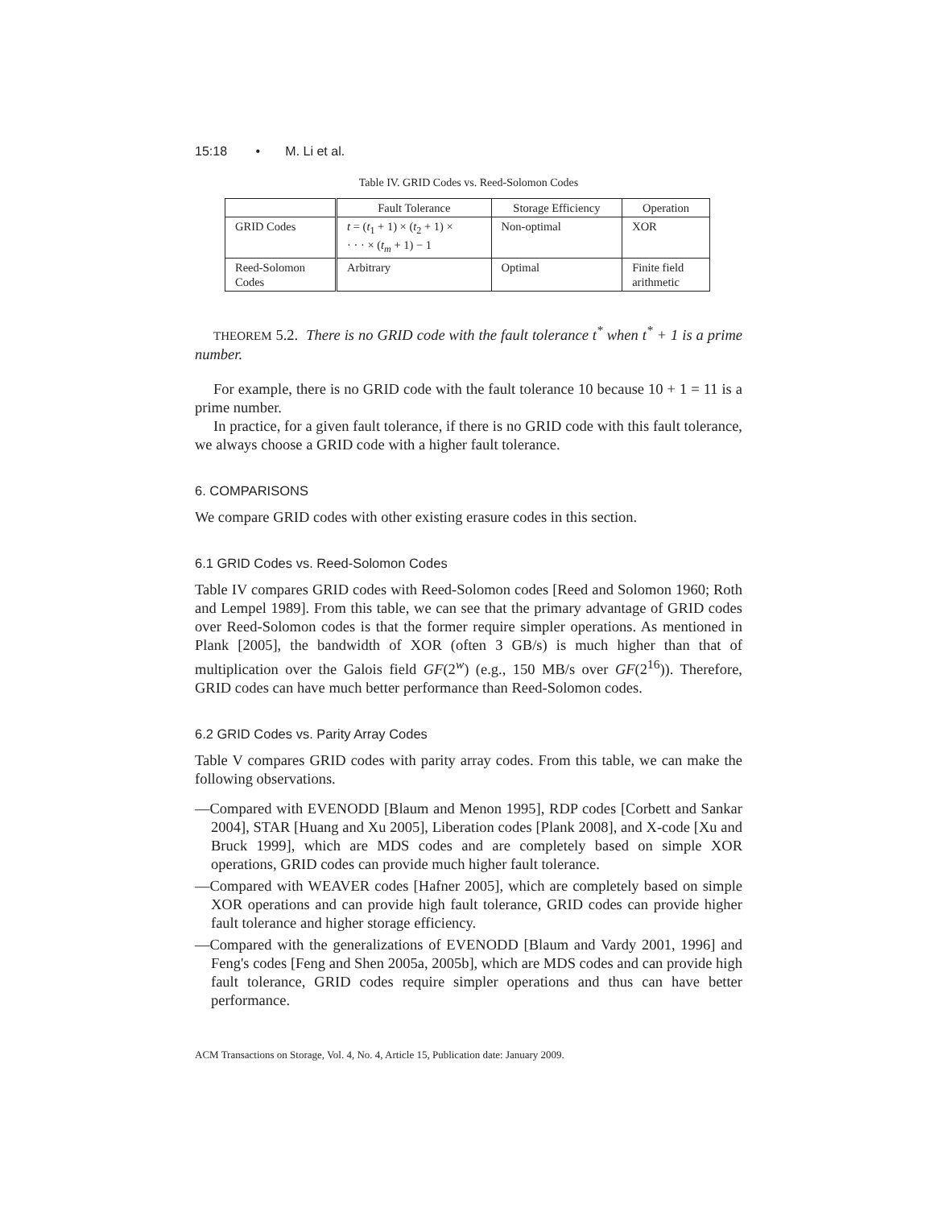15:18 • M. Li et al.
Table IV. GRID Codes vs. Reed-Solomon Codes
| | Fault Tolerance | Storage Efficiency | Operation |
| GRID Codes | t = ( t<sub>1</sub> + 1) × ( t<sub>2</sub> + 1) × · · · × ( t<sub>m</sub> + 1) − 1 | Non-optimal | XOR |
| Reed-Solomon Codes | Arbitrary | Optimal | Finite field arithmetic |
THEOREM 5.2. There is no GRID code with the fault tolerance t<sup>*</sup> when t<sup>*</sup> + 1 is a prime number.
For example, there is no GRID code with the fault tolerance 10 because 10 + 1 = 11 is a prime number.
In practice, for a given fault tolerance, if there is no GRID code with this fault tolerance, we always choose a GRID code with a higher fault tolerance.
6. COMPARISONS
We compare GRID codes with other existing erasure codes in this section.
6.1 GRID Codes vs. Reed-Solomon Codes
Table IV compares GRID codes with Reed-Solomon codes [Reed and Solomon 1960; Roth and Lempel 1989]. From this table, we can see that the primary advantage of GRID codes over Reed-Solomon codes is that the former require simpler operations. As mentioned in Plank [2005], the bandwidth of XOR (often 3 GB/s) is much higher than that of multiplication over the Galois field GF(2<sup>w</sup>) (e.g., 150 MB/s over GF(2<sup>16</sup>)). Therefore, GRID codes can have much better performance than Reed-Solomon codes.
6.2 GRID Codes vs. Parity Array Codes
Table V compares GRID codes with parity array codes. From this table, we can make the following observations.
—Compared with EVENODD [Blaum and Menon 1995], RDP codes [Corbett and Sankar 2004], STAR [Huang and Xu 2005], Liberation codes [Plank 2008], and X-code [Xu and Bruck 1999], which are MDS codes and are completely based on simple XOR operations, GRID codes can provide much higher fault tolerance.
—Compared with WEAVER codes [Hafner 2005], which are completely based on simple XOR operations and can provide high fault tolerance, GRID codes can provide higher fault tolerance and higher storage efficiency.
—Compared with the generalizations of EVENODD [Blaum and Vardy 2001, 1996] and Feng's codes [Feng and Shen 2005a, 2005b], which are MDS codes and can provide high fault tolerance, GRID codes require simpler operations and thus can have better performance.
ACM Transactions on Storage, Vol. 4, No. 4, Article 15, Publication date: January 2009.